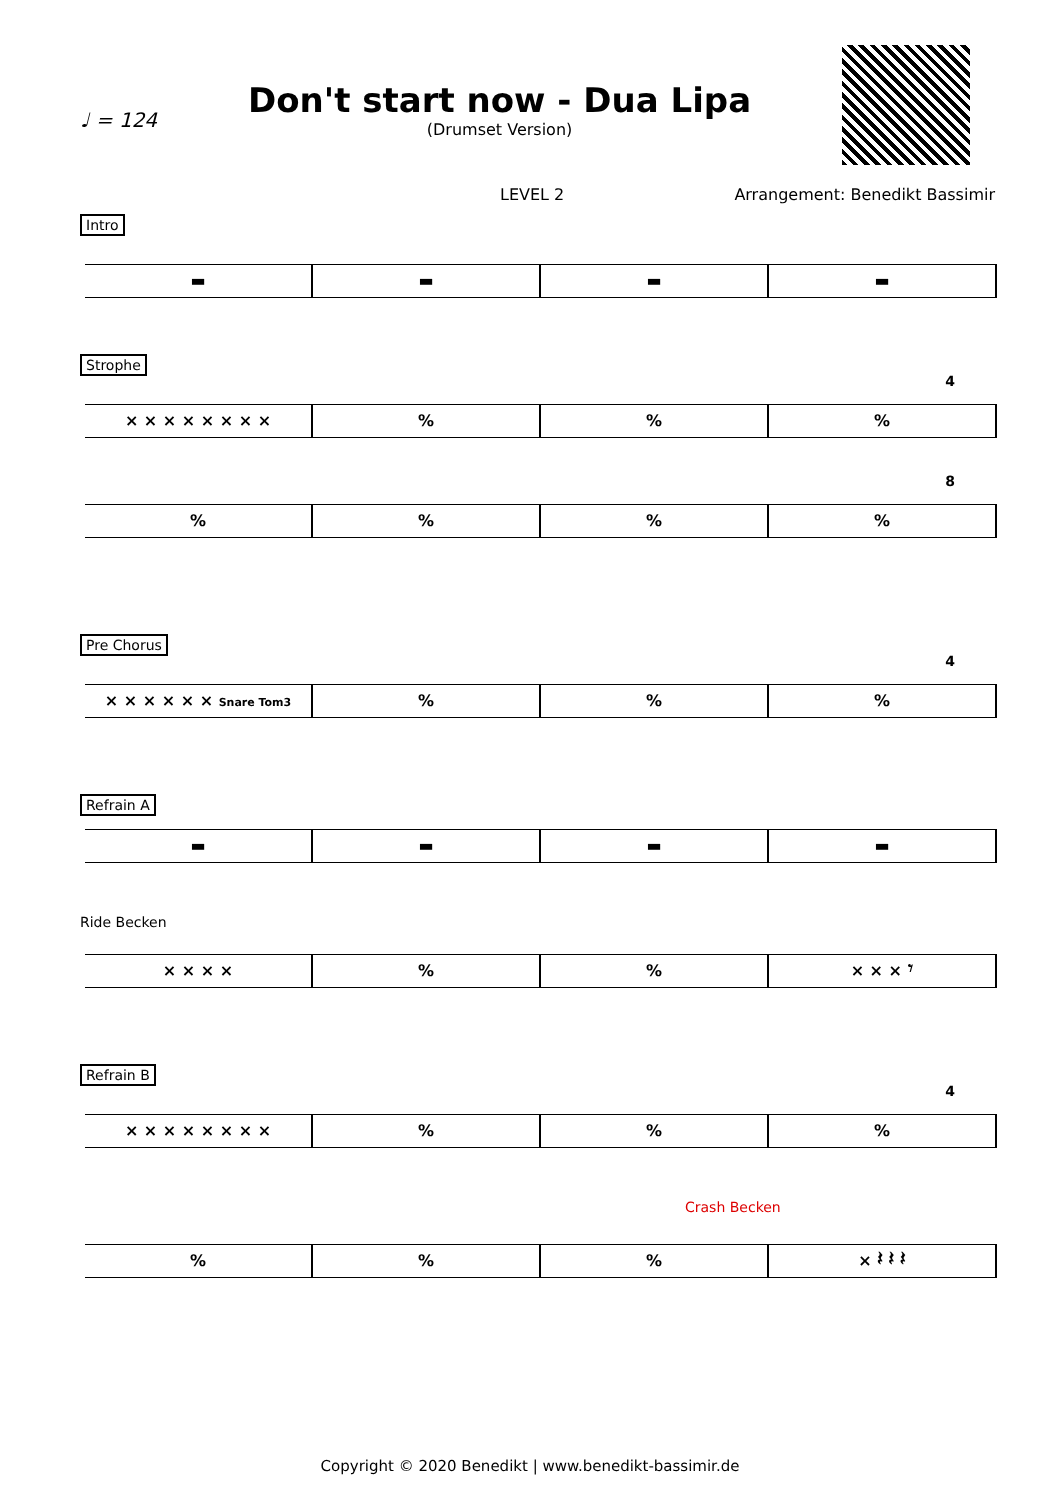♩ = 124
Don't start now - Dua Lipa
(Drumset Version)
LEVEL 2 Arrangement: Benedikt Bassimir
Intro
▬ ▬ ▬ ▬
Strophe
× × × × × × × × % % %
4
% % % %
8
Pre Chorus
× × × × × × Snare Tom3
% % %
4
Refrain A
▬ ▬ ▬ ▬
Ride Becken
× × × × % % × × × 𝄾
Refrain B
× × × × × × × × % % %
4
Crash Becken
% % % × 𝄽 𝄽 𝄽
Copyright © 2020 Benedikt | www.benedikt-bassimir.de